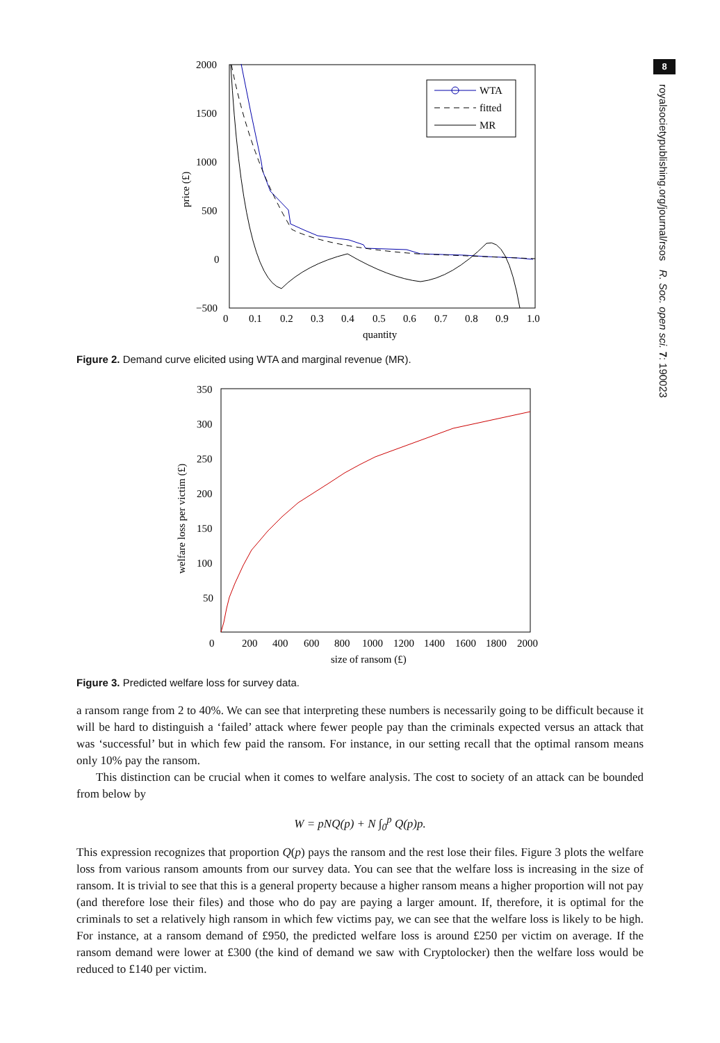8
royalsocietypublishing.org/journal/rsos R. Soc. open sci. 7: 190023
2000
1500
1000
500
0
−500
0
0.1
0.2
0.3
0.4
0.5
0.6
0.7
0.8
0.9
1.0
quantity
price (£)
WTA
fitted
MR
Figure 2. Demand curve elicited using WTA and marginal revenue (MR).
350
300
250
200
150
100
50
0
200
400
600
800
1000
1200
1400
1600
1800
2000
size of ransom (£)
welfare loss per victim (£)
Figure 3. Predicted welfare loss for survey data.
a ransom range from 2 to 40%. We can see that interpreting these numbers is necessarily going to be difficult because it will be hard to distinguish a ‘failed’ attack where fewer people pay than the criminals expected versus an attack that was ‘successful’ but in which few paid the ransom. For instance, in our setting recall that the optimal ransom means only 10% pay the ransom.
This distinction can be crucial when it comes to welfare analysis. The cost to society of an attack can be bounded from below by
W = pNQ(p) + N ∫<sub>0</sub><sup>p</sup> Q(p)p.
This expression recognizes that proportion Q(p) pays the ransom and the rest lose their files. Figure 3 plots the welfare loss from various ransom amounts from our survey data. You can see that the welfare loss is increasing in the size of ransom. It is trivial to see that this is a general property because a higher ransom means a higher proportion will not pay (and therefore lose their files) and those who do pay are paying a larger amount. If, therefore, it is optimal for the criminals to set a relatively high ransom in which few victims pay, we can see that the welfare loss is likely to be high. For instance, at a ransom demand of £950, the predicted welfare loss is around £250 per victim on average. If the ransom demand were lower at £300 (the kind of demand we saw with Cryptolocker) then the welfare loss would be reduced to £140 per victim.